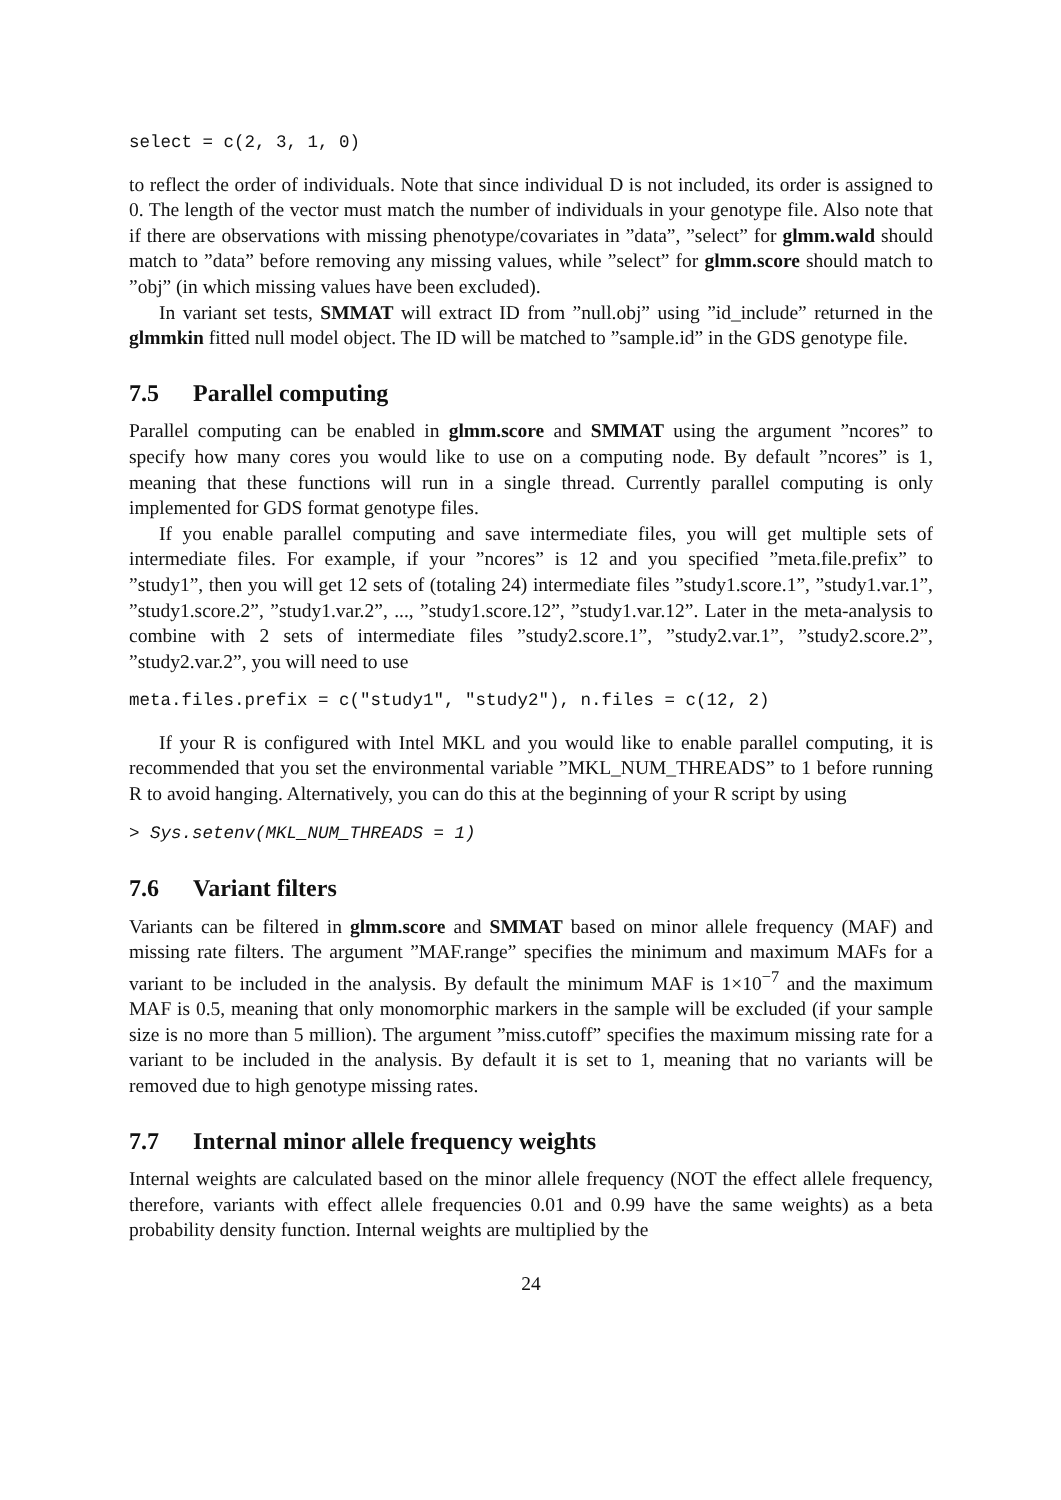select = c(2, 3, 1, 0)
to reflect the order of individuals. Note that since individual D is not included, its order is assigned to 0. The length of the vector must match the number of individuals in your genotype file. Also note that if there are observations with missing phenotype/covariates in ”data”, ”select” for glmm.wald should match to ”data” before removing any missing values, while ”select” for glmm.score should match to ”obj” (in which missing values have been excluded).
In variant set tests, SMMAT will extract ID from ”null.obj” using ”id_include” returned in the glmmkin fitted null model object. The ID will be matched to ”sample.id” in the GDS genotype file.
7.5 Parallel computing
Parallel computing can be enabled in glmm.score and SMMAT using the argument ”ncores” to specify how many cores you would like to use on a computing node. By default ”ncores” is 1, meaning that these functions will run in a single thread. Currently parallel computing is only implemented for GDS format genotype files.
If you enable parallel computing and save intermediate files, you will get multiple sets of intermediate files. For example, if your ”ncores” is 12 and you specified ”meta.file.prefix” to ”study1”, then you will get 12 sets of (totaling 24) intermediate files ”study1.score.1”, ”study1.var.1”, ”study1.score.2”, ”study1.var.2”, ..., ”study1.score.12”, ”study1.var.12”. Later in the meta-analysis to combine with 2 sets of intermediate files ”study2.score.1”, ”study2.var.1”, ”study2.score.2”, ”study2.var.2”, you will need to use
meta.files.prefix = c("study1", "study2"), n.files = c(12, 2)
If your R is configured with Intel MKL and you would like to enable parallel computing, it is recommended that you set the environmental variable ”MKL_NUM_THREADS” to 1 before running R to avoid hanging. Alternatively, you can do this at the beginning of your R script by using
> Sys.setenv(MKL_NUM_THREADS = 1)
7.6 Variant filters
Variants can be filtered in glmm.score and SMMAT based on minor allele frequency (MAF) and missing rate filters. The argument ”MAF.range” specifies the minimum and maximum MAFs for a variant to be included in the analysis. By default the minimum MAF is 1×10<sup>−7</sup> and the maximum MAF is 0.5, meaning that only monomorphic markers in the sample will be excluded (if your sample size is no more than 5 million). The argument ”miss.cutoff” specifies the maximum missing rate for a variant to be included in the analysis. By default it is set to 1, meaning that no variants will be removed due to high genotype missing rates.
7.7 Internal minor allele frequency weights
Internal weights are calculated based on the minor allele frequency (NOT the effect allele frequency, therefore, variants with effect allele frequencies 0.01 and 0.99 have the same weights) as a beta probability density function. Internal weights are multiplied by the
24